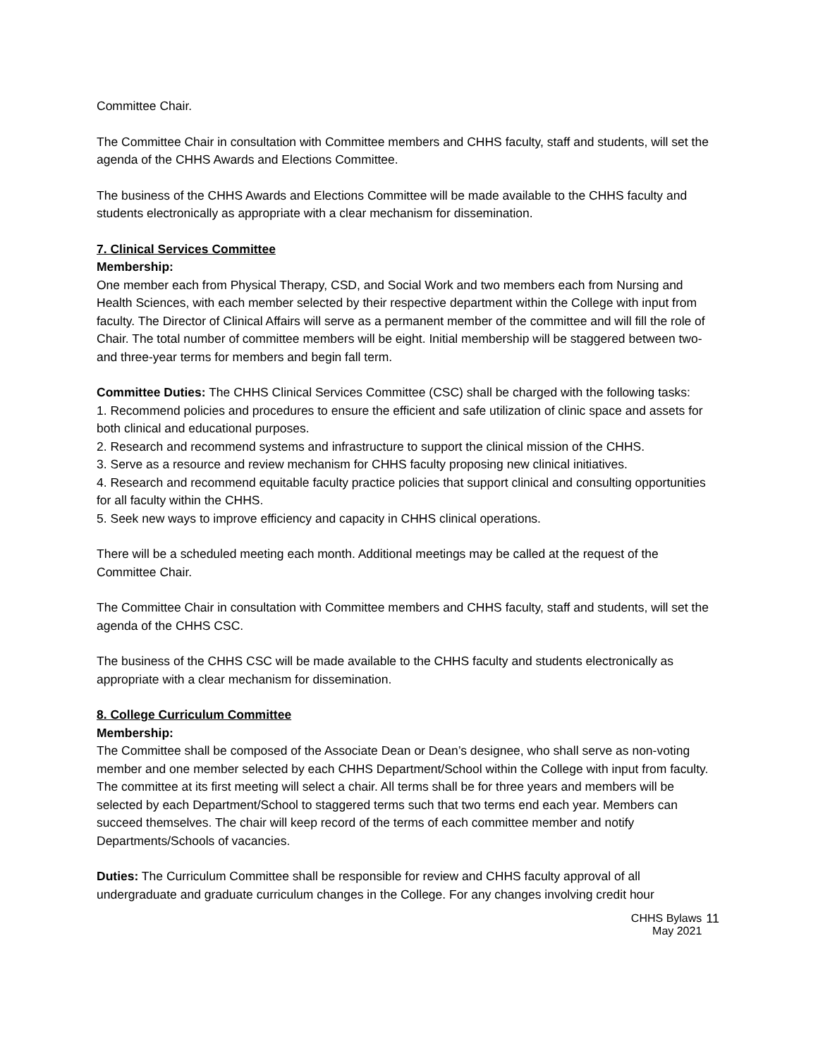Committee Chair.
The Committee Chair in consultation with Committee members and CHHS faculty, staff and students, will set the agenda of the CHHS Awards and Elections Committee.
The business of the CHHS Awards and Elections Committee will be made available to the CHHS faculty and students electronically as appropriate with a clear mechanism for dissemination.
7. Clinical Services Committee
Membership:
One member each from Physical Therapy, CSD, and Social Work and two members each from Nursing and Health Sciences, with each member selected by their respective department within the College with input from faculty. The Director of Clinical Affairs will serve as a permanent member of the committee and will fill the role of Chair. The total number of committee members will be eight. Initial membership will be staggered between two- and three-year terms for members and begin fall term.
Committee Duties: The CHHS Clinical Services Committee (CSC) shall be charged with the following tasks:
1. Recommend policies and procedures to ensure the efficient and safe utilization of clinic space and assets for both clinical and educational purposes.
2. Research and recommend systems and infrastructure to support the clinical mission of the CHHS.
3. Serve as a resource and review mechanism for CHHS faculty proposing new clinical initiatives.
4. Research and recommend equitable faculty practice policies that support clinical and consulting opportunities for all faculty within the CHHS.
5. Seek new ways to improve efficiency and capacity in CHHS clinical operations.
There will be a scheduled meeting each month. Additional meetings may be called at the request of the Committee Chair.
The Committee Chair in consultation with Committee members and CHHS faculty, staff and students, will set the agenda of the CHHS CSC.
The business of the CHHS CSC will be made available to the CHHS faculty and students electronically as appropriate with a clear mechanism for dissemination.
8. College Curriculum Committee
Membership:
The Committee shall be composed of the Associate Dean or Dean’s designee, who shall serve as non-voting member and one member selected by each CHHS Department/School within the College with input from faculty. The committee at its first meeting will select a chair. All terms shall be for three years and members will be selected by each Department/School to staggered terms such that two terms end each year. Members can succeed themselves. The chair will keep record of the terms of each committee member and notify Departments/Schools of vacancies.
Duties: The Curriculum Committee shall be responsible for review and CHHS faculty approval of all undergraduate and graduate curriculum changes in the College. For any changes involving credit hour
CHHS Bylaws
May 2021
11